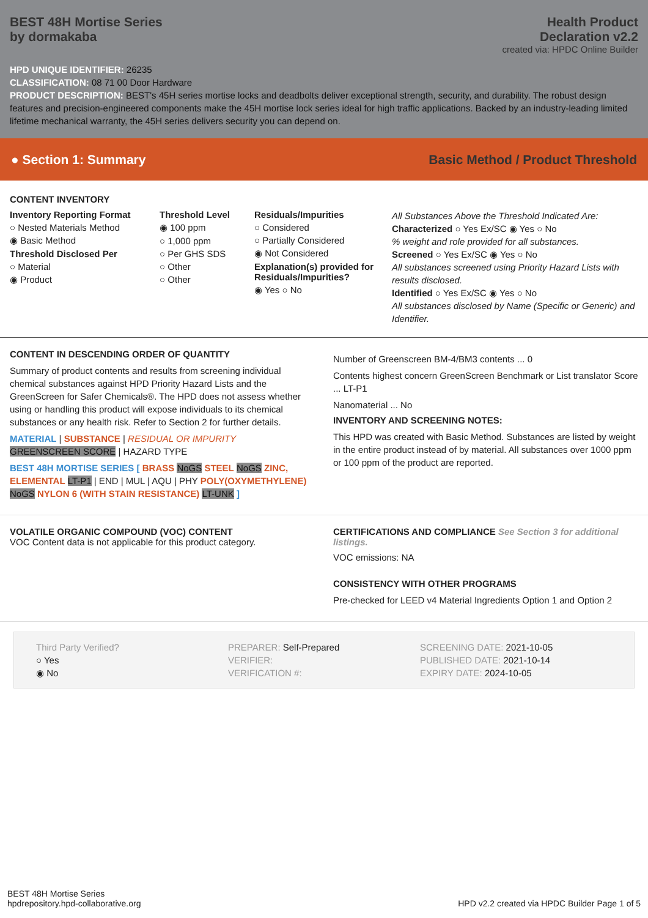BEST 48H Mortise Series
by dormakaba
Health Product
Declaration v2.2
created via: HPDC Online Builder
HPD UNIQUE IDENTIFIER: 26235
CLASSIFICATION: 08 71 00 Door Hardware
PRODUCT DESCRIPTION: BEST's 45H series mortise locks and deadbolts deliver exceptional strength, security, and durability. The robust design features and precision-engineered components make the 45H mortise lock series ideal for high traffic applications. Backed by an industry-leading limited lifetime mechanical warranty, the 45H series delivers security you can depend on.
● Section 1: Summary Basic Method / Product Threshold
CONTENT INVENTORY
Inventory Reporting Format
○ Nested Materials Method
◉ Basic Method
Threshold Disclosed Per
○ Material
◉ Product
Threshold Level
◉ 100 ppm
○ 1,000 ppm
○ Per GHS SDS
○ Other
○ Other
Residuals/Impurities
○ Considered
○ Partially Considered
◉ Not Considered
Explanation(s) provided for Residuals/Impurities?
◉ Yes ○ No
All Substances Above the Threshold Indicated Are:
Characterized ○ Yes Ex/SC ◉ Yes ○ No
% weight and role provided for all substances.
Screened ○ Yes Ex/SC ◉ Yes ○ No
All substances screened using Priority Hazard Lists with results disclosed.
Identified ○ Yes Ex/SC ◉ Yes ○ No
All substances disclosed by Name (Specific or Generic) and Identifier.
CONTENT IN DESCENDING ORDER OF QUANTITY
Summary of product contents and results from screening individual chemical substances against HPD Priority Hazard Lists and the GreenScreen for Safer Chemicals®. The HPD does not assess whether using or handling this product will expose individuals to its chemical substances or any health risk. Refer to Section 2 for further details.
MATERIAL | SUBSTANCE | RESIDUAL OR IMPURITY
GREENSCREEN SCORE | HAZARD TYPE
BEST 48H MORTISE SERIES [ BRASS NoGS STEEL NoGS ZINC, ELEMENTAL LT-P1 | END | MUL | AQU | PHY POLY(OXYMETHYLENE) NoGS NYLON 6 (WITH STAIN RESISTANCE) LT-UNK ]
Number of Greenscreen BM-4/BM3 contents ... 0
Contents highest concern GreenScreen Benchmark or List translator Score ... LT-P1
Nanomaterial ... No
INVENTORY AND SCREENING NOTES:
This HPD was created with Basic Method. Substances are listed by weight in the entire product instead of by material. All substances over 1000 ppm or 100 ppm of the product are reported.
VOLATILE ORGANIC COMPOUND (VOC) CONTENT
VOC Content data is not applicable for this product category.
CERTIFICATIONS AND COMPLIANCE See Section 3 for additional listings.
VOC emissions: NA
CONSISTENCY WITH OTHER PROGRAMS
Pre-checked for LEED v4 Material Ingredients Option 1 and Option 2
Third Party Verified?
○ Yes
◉ No
PREPARER: Self-Prepared
VERIFIER:
VERIFICATION #:
SCREENING DATE: 2021-10-05
PUBLISHED DATE: 2021-10-14
EXPIRY DATE: 2024-10-05
BEST 48H Mortise Series
hpdrepository.hpd-collaborative.org
HPD v2.2 created via HPDC Builder Page 1 of 5